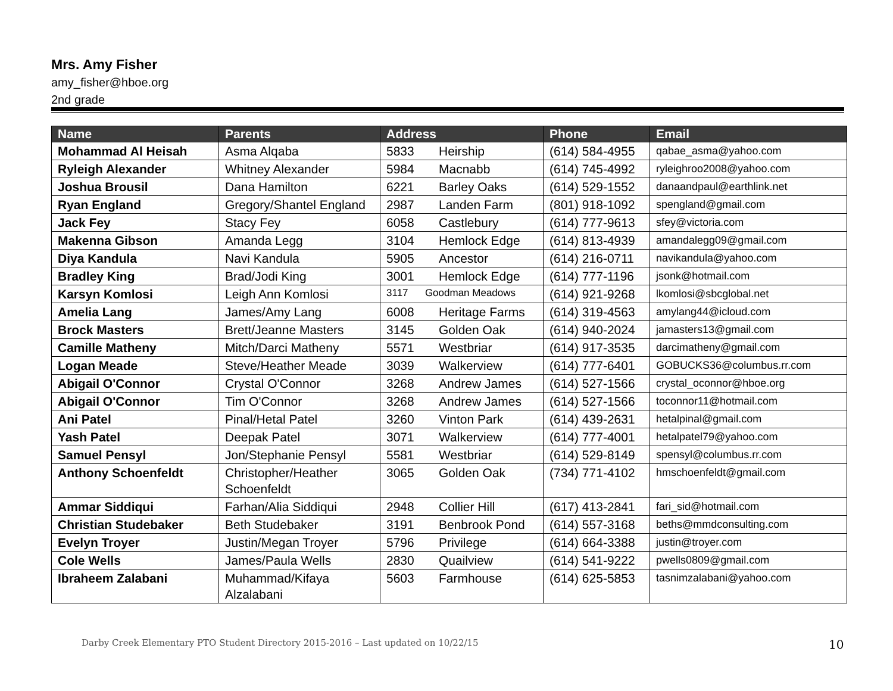Mrs. Amy Fisher
amy_fisher@hboe.org
2nd grade
| Name | Parents | Address | Phone | Email |
| --- | --- | --- | --- | --- |
| Mohammad Al Heisah | Asma Alqaba | 5833 Heirship | (614) 584-4955 | qabae_asma@yahoo.com |
| Ryleigh Alexander | Whitney Alexander | 5984 Macnabb | (614) 745-4992 | ryleighroo2008@yahoo.com |
| Joshua Brousil | Dana Hamilton | 6221 Barley Oaks | (614) 529-1552 | danaandpaul@earthlink.net |
| Ryan England | Gregory/Shantel England | 2987 Landen Farm | (801) 918-1092 | spengland@gmail.com |
| Jack Fey | Stacy Fey | 6058 Castlebury | (614) 777-9613 | sfey@victoria.com |
| Makenna Gibson | Amanda Legg | 3104 Hemlock Edge | (614) 813-4939 | amandalegg09@gmail.com |
| Diya Kandula | Navi Kandula | 5905 Ancestor | (614) 216-0711 | navikandula@yahoo.com |
| Bradley King | Brad/Jodi King | 3001 Hemlock Edge | (614) 777-1196 | jsonk@hotmail.com |
| Karsyn Komlosi | Leigh Ann Komlosi | 3117 Goodman Meadows | (614) 921-9268 | lkomlosi@sbcglobal.net |
| Amelia Lang | James/Amy Lang | 6008 Heritage Farms | (614) 319-4563 | amylang44@icloud.com |
| Brock Masters | Brett/Jeanne Masters | 3145 Golden Oak | (614) 940-2024 | jamasters13@gmail.com |
| Camille Matheny | Mitch/Darci Matheny | 5571 Westbriar | (614) 917-3535 | darcimatheny@gmail.com |
| Logan Meade | Steve/Heather Meade | 3039 Walkerview | (614) 777-6401 | GOBUCKS36@columbus.rr.com |
| Abigail O'Connor | Crystal O'Connor | 3268 Andrew James | (614) 527-1566 | crystal_oconnor@hboe.org |
| Abigail O'Connor | Tim O'Connor | 3268 Andrew James | (614) 527-1566 | toconnor11@hotmail.com |
| Ani Patel | Pinal/Hetal Patel | 3260 Vinton Park | (614) 439-2631 | hetalpinal@gmail.com |
| Yash Patel | Deepak Patel | 3071 Walkerview | (614) 777-4001 | hetalpatel79@yahoo.com |
| Samuel Pensyl | Jon/Stephanie Pensyl | 5581 Westbriar | (614) 529-8149 | spensyl@columbus.rr.com |
| Anthony Schoenfeldt | Christopher/Heather Schoenfeldt | 3065 Golden Oak | (734) 771-4102 | hmschoenfeldt@gmail.com |
| Ammar Siddiqui | Farhan/Alia Siddiqui | 2948 Collier Hill | (617) 413-2841 | fari_sid@hotmail.com |
| Christian Studebaker | Beth Studebaker | 3191 Benbrook Pond | (614) 557-3168 | beths@mmdconsulting.com |
| Evelyn Troyer | Justin/Megan Troyer | 5796 Privilege | (614) 664-3388 | justin@troyer.com |
| Cole Wells | James/Paula Wells | 2830 Quailview | (614) 541-9222 | pwells0809@gmail.com |
| Ibraheem Zalabani | Muhammad/Kifaya Alzalabani | 5603 Farmhouse | (614) 625-5853 | tasnimzalabani@yahoo.com |
Darby Creek Elementary PTO Student Directory 2015-2016 – Last updated on 10/22/15
10